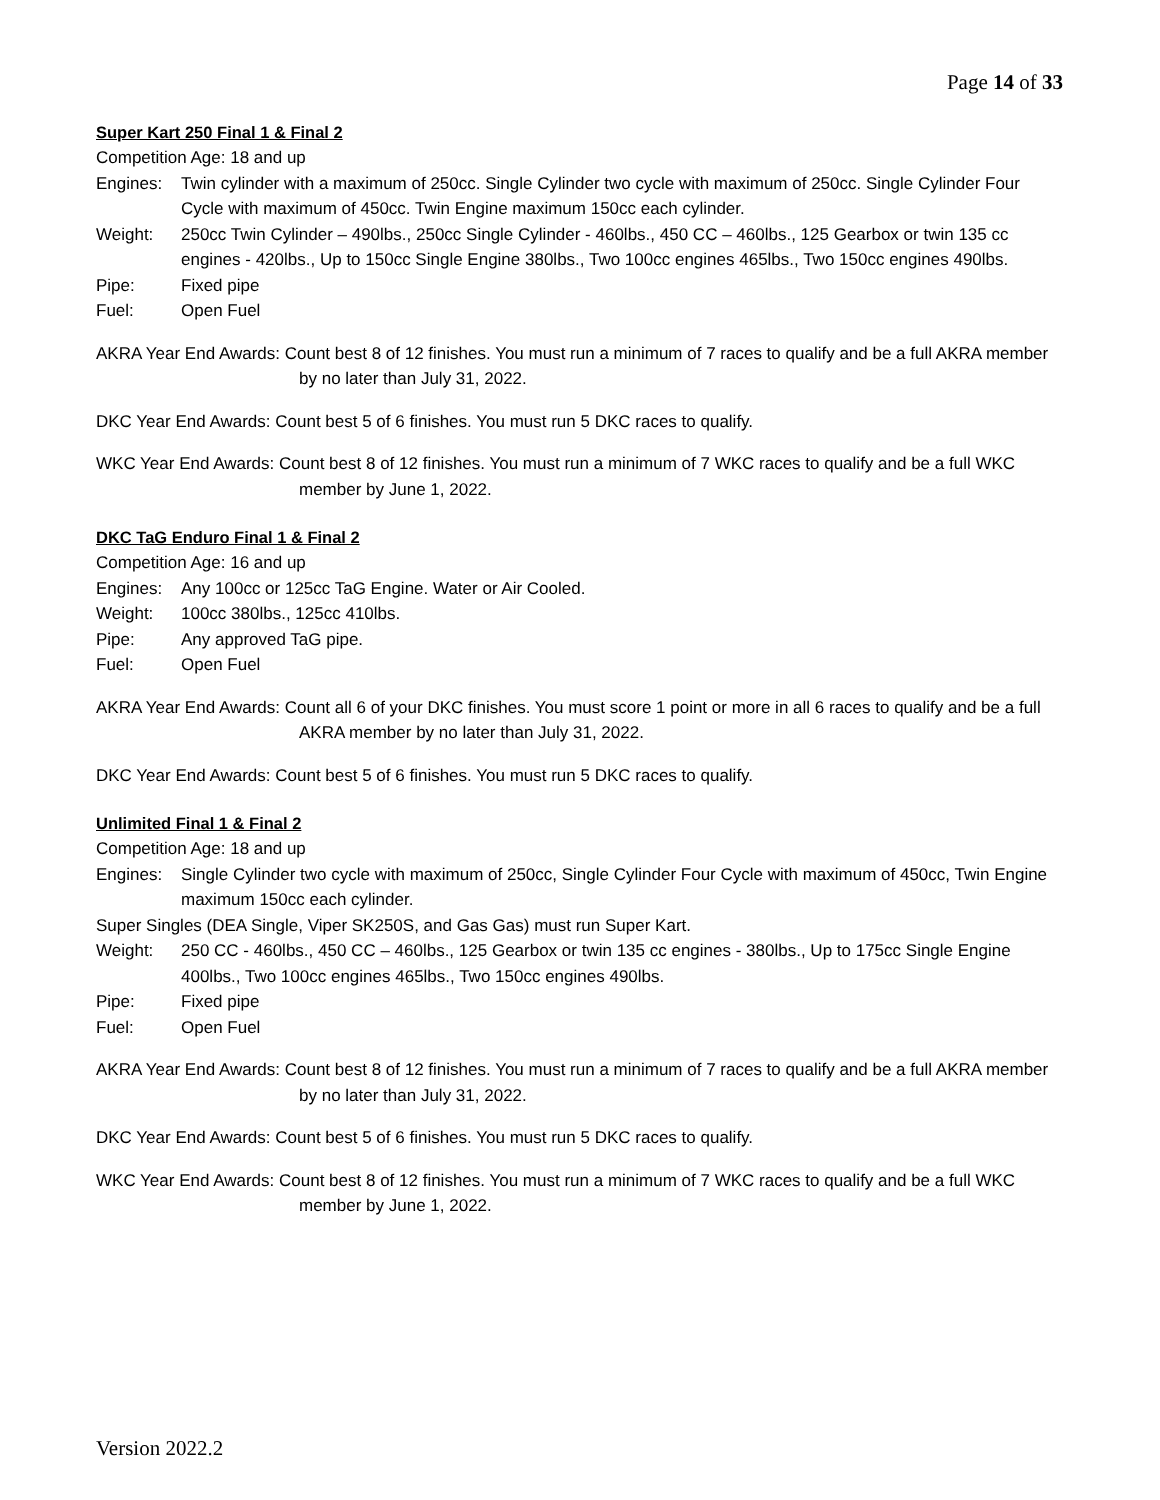Page 14 of 33
Super Kart 250 Final 1 & Final 2
Competition Age: 18 and up
Engines: Twin cylinder with a maximum of 250cc. Single Cylinder two cycle with maximum of 250cc. Single Cylinder Four Cycle with maximum of 450cc. Twin Engine maximum 150cc each cylinder.
Weight: 250cc Twin Cylinder – 490lbs., 250cc Single Cylinder - 460lbs., 450 CC – 460lbs., 125 Gearbox or twin 135 cc engines - 420lbs., Up to 150cc Single Engine 380lbs., Two 100cc engines 465lbs., Two 150cc engines 490lbs.
Pipe: Fixed pipe
Fuel: Open Fuel
AKRA Year End Awards: Count best 8 of 12 finishes. You must run a minimum of 7 races to qualify and be a full AKRA member by no later than July 31, 2022.
DKC Year End Awards: Count best 5 of 6 finishes. You must run 5 DKC races to qualify.
WKC Year End Awards: Count best 8 of 12 finishes. You must run a minimum of 7 WKC races to qualify and be a full WKC member by June 1, 2022.
DKC TaG Enduro Final 1 & Final 2
Competition Age: 16 and up
Engines: Any 100cc or 125cc TaG Engine. Water or Air Cooled.
Weight: 100cc 380lbs., 125cc 410lbs.
Pipe: Any approved TaG pipe.
Fuel: Open Fuel
AKRA Year End Awards: Count all 6 of your DKC finishes. You must score 1 point or more in all 6 races to qualify and be a full AKRA member by no later than July 31, 2022.
DKC Year End Awards: Count best 5 of 6 finishes. You must run 5 DKC races to qualify.
Unlimited Final 1 & Final 2
Competition Age: 18 and up
Engines: Single Cylinder two cycle with maximum of 250cc, Single Cylinder Four Cycle with maximum of 450cc, Twin Engine maximum 150cc each cylinder.
Super Singles (DEA Single, Viper SK250S, and Gas Gas) must run Super Kart.
Weight: 250 CC - 460lbs., 450 CC – 460lbs., 125 Gearbox or twin 135 cc engines - 380lbs., Up to 175cc Single Engine 400lbs., Two 100cc engines 465lbs., Two 150cc engines 490lbs.
Pipe: Fixed pipe
Fuel: Open Fuel
AKRA Year End Awards: Count best 8 of 12 finishes. You must run a minimum of 7 races to qualify and be a full AKRA member by no later than July 31, 2022.
DKC Year End Awards: Count best 5 of 6 finishes. You must run 5 DKC races to qualify.
WKC Year End Awards: Count best 8 of 12 finishes. You must run a minimum of 7 WKC races to qualify and be a full WKC member by June 1, 2022.
Version 2022.2